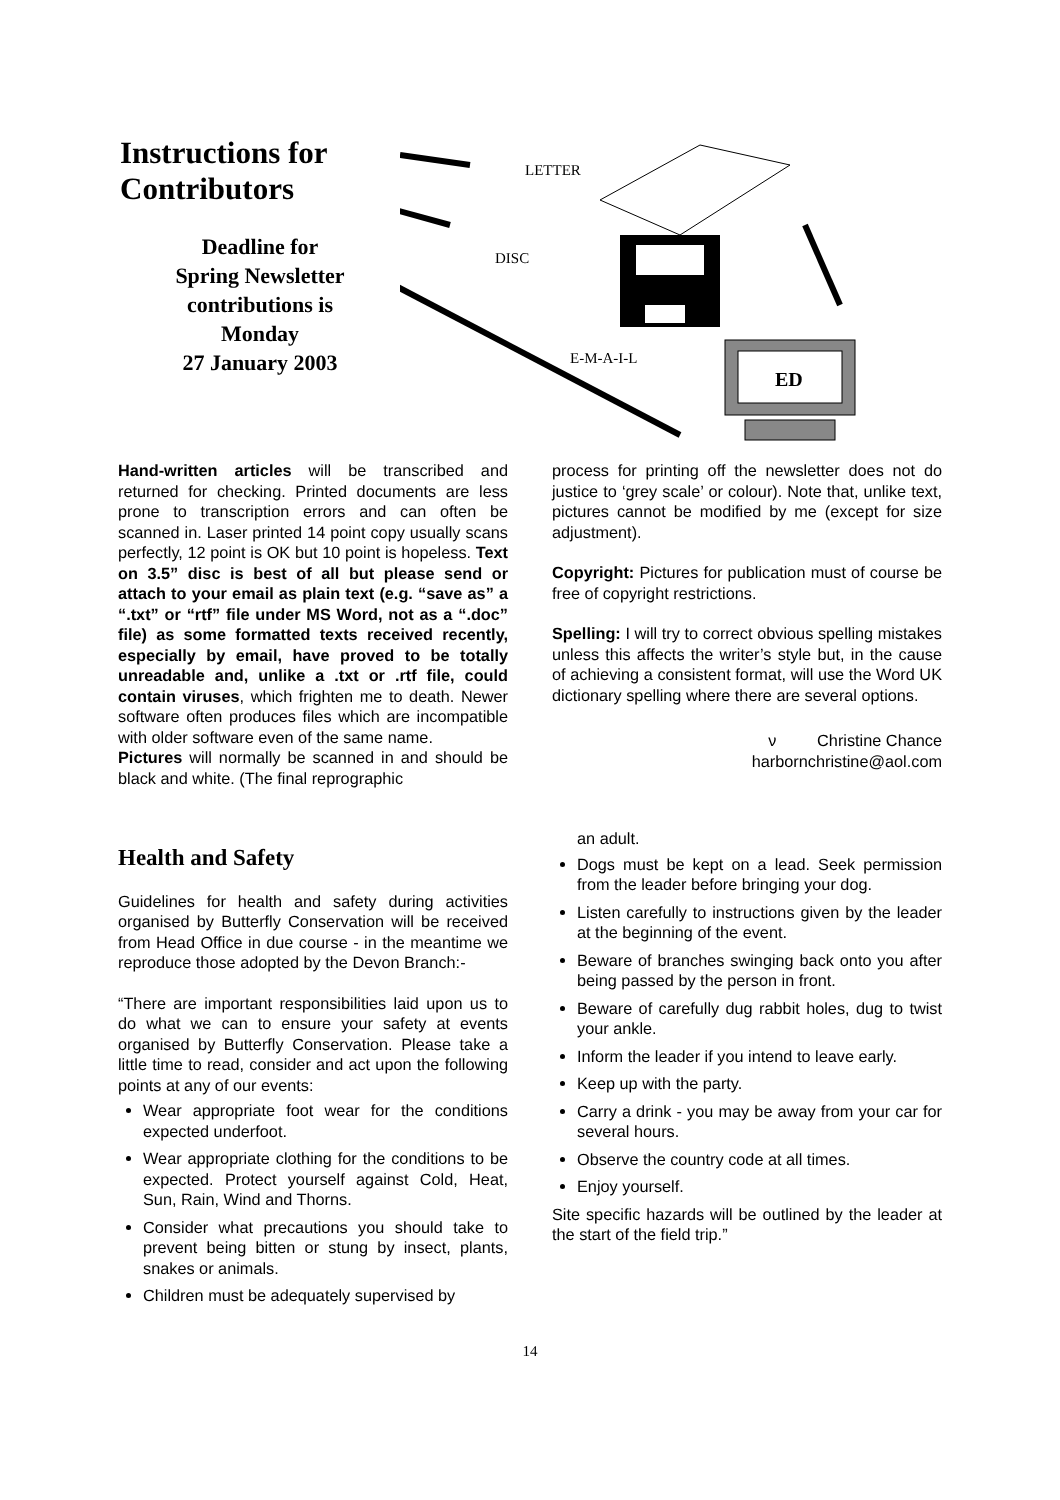Instructions for Contributors
Deadline for
Spring Newsletter
contributions is
Monday
27 January 2003
LETTER
DISC
E-M-A-I-L
ED
Hand-written articles will be transcribed and returned for checking. Printed documents are less prone to transcription errors and can often be scanned in. Laser printed 14 point copy usually scans perfectly, 12 point is OK but 10 point is hopeless. Text on 3.5” disc is best of all but please send or attach to your email as plain text (e.g. “save as” a “.txt” or “rtf” file under MS Word, not as a “.doc” file) as some formatted texts received recently, especially by email, have proved to be totally unreadable and, unlike a .txt or .rtf file, could contain viruses, which frighten me to death. Newer software often produces files which are incompatible with older software even of the same name.
Pictures will normally be scanned in and should be black and white. (The final reprographic
process for printing off the newsletter does not do justice to ‘grey scale’ or colour). Note that, unlike text, pictures cannot be modified by me (except for size adjustment).
Copyright: Pictures for publication must of course be free of copyright restrictions.
Spelling: I will try to correct obvious spelling mistakes unless this affects the writer’s style but, in the cause of achieving a consistent format, will use the Word UK dictionary spelling where there are several options.
ν Christine Chance
harbornchristine@aol.com
Health and Safety
Guidelines for health and safety during activities organised by Butterfly Conservation will be received from Head Office in due course - in the meantime we reproduce those adopted by the Devon Branch:-
“There are important responsibilities laid upon us to do what we can to ensure your safety at events organised by Butterfly Conservation. Please take a little time to read, consider and act upon the following points at any of our events:
Wear appropriate foot wear for the conditions expected underfoot.
Wear appropriate clothing for the conditions to be expected. Protect yourself against Cold, Heat, Sun, Rain, Wind and Thorns.
Consider what precautions you should take to prevent being bitten or stung by insect, plants, snakes or animals.
Children must be adequately supervised by
an adult.
Dogs must be kept on a lead. Seek permission from the leader before bringing your dog.
Listen carefully to instructions given by the leader at the beginning of the event.
Beware of branches swinging back onto you after being passed by the person in front.
Beware of carefully dug rabbit holes, dug to twist your ankle.
Inform the leader if you intend to leave early.
Keep up with the party.
Carry a drink - you may be away from your car for several hours.
Observe the country code at all times.
Enjoy yourself.
Site specific hazards will be outlined by the leader at the start of the field trip.”
14